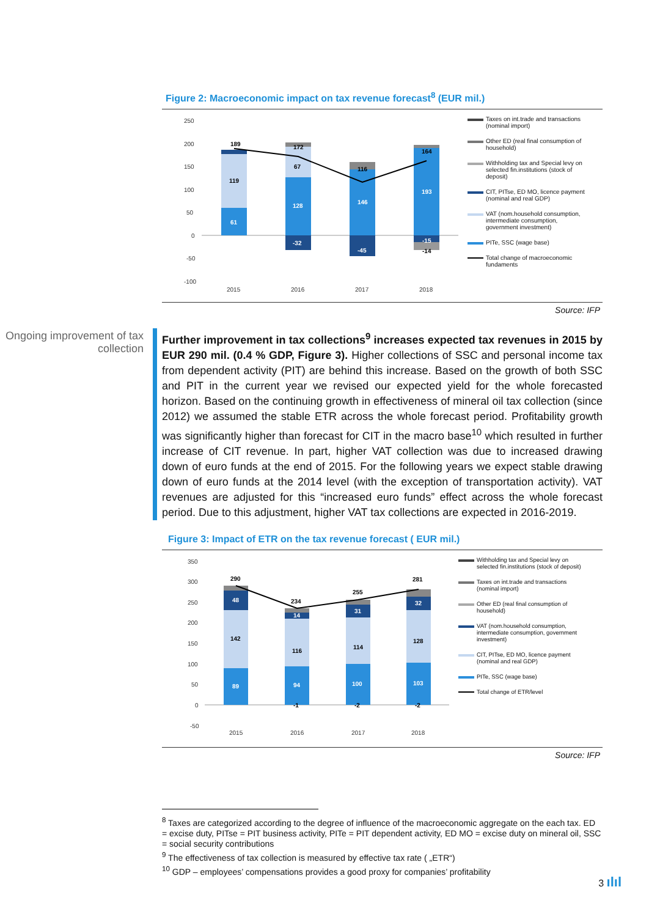Figure 2: Macroeconomic impact on tax revenue forecast<sup>8</sup> (EUR mil.)
250
200
150
100
50
0
-50
-100
2015
2016
2017
2018
189
172
116
164
61
119
128
67
-32
146
-45
193
-15
-14
Taxes on int.trade and transactions (nominal import)
Other ED (real final consumption of household)
Withholding tax and Special levy on selected fin.institutions (stock of deposit)
CIT, PITse, ED MO, licence payment (nominal and real GDP)
VAT (nom.household consumption, intermediate consumption, government investment)
PITe, SSC (wage base)
Total change of macroeconomic fundaments
Source: IFP
Ongoing improvement of tax collection
Further improvement in tax collections<sup>9</sup> increases expected tax revenues in 2015 by EUR 290 mil. (0.4 % GDP, Figure 3). Higher collections of SSC and personal income tax from dependent activity (PIT) are behind this increase. Based on the growth of both SSC and PIT in the current year we revised our expected yield for the whole forecasted horizon. Based on the continuing growth in effectiveness of mineral oil tax collection (since 2012) we assumed the stable ETR across the whole forecast period. Profitability growth was significantly higher than forecast for CIT in the macro base<sup>10</sup> which resulted in further increase of CIT revenue. In part, higher VAT collection was due to increased drawing down of euro funds at the end of 2015. For the following years we expect stable drawing down of euro funds at the 2014 level (with the exception of transportation activity). VAT revenues are adjusted for this “increased euro funds” effect across the whole forecast period. Due to this adjustment, higher VAT tax collections are expected in 2016-2019.
Figure 3: Impact of ETR on the tax revenue forecast ( EUR mil.)
350
300
250
200
150
100
50
0
-50
2015
2016
2017
2018
290
234
255
281
89
142
48
94
116
14
-1
100
114
31
-2
103
128
32
-2
Withholding tax and Special levy on selected fin.institutions (stock of deposit)
Taxes on int.trade and transactions (nominal import)
Other ED (real final consumption of household)
VAT (nom.household consumption, intermediate consumption, government investment)
CIT, PITse, ED MO, licence payment (nominal and real GDP)
PITe, SSC (wage base)
Total change of ETR/level
Source: IFP
<sup>8</sup> Taxes are categorized according to the degree of influence of the macroeconomic aggregate on the each tax. ED = excise duty, PITse = PIT business activity, PITe = PIT dependent activity, ED MO = excise duty on mineral oil, SSC = social security contributions
<sup>9</sup> The effectiveness of tax collection is measured by effective tax rate ( „ETR“)
<sup>10</sup> GDP – employees’ compensations provides a good proxy for companies’ profitability
3 ılıl